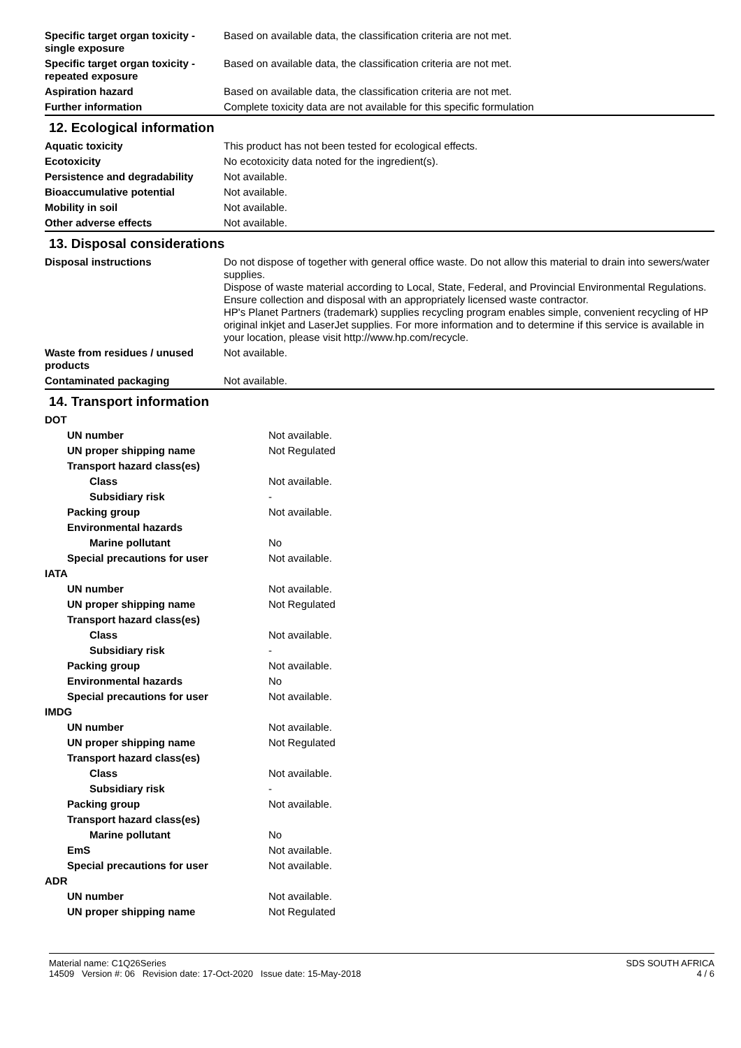| Specific target organ toxicity - single exposure | Based on available data, the classification criteria are not met. |
| Specific target organ toxicity - repeated exposure | Based on available data, the classification criteria are not met. |
| Aspiration hazard | Based on available data, the classification criteria are not met. |
| Further information | Complete toxicity data are not available for this specific formulation |
12. Ecological information
| Aquatic toxicity | This product has not been tested for ecological effects. |
| Ecotoxicity | No ecotoxicity data noted for the ingredient(s). |
| Persistence and degradability | Not available. |
| Bioaccumulative potential | Not available. |
| Mobility in soil | Not available. |
| Other adverse effects | Not available. |
13. Disposal considerations
| Disposal instructions | Do not dispose of together with general office waste. Do not allow this material to drain into sewers/water supplies. Dispose of waste material according to Local, State, Federal, and Provincial Environmental Regulations. Ensure collection and disposal with an appropriately licensed waste contractor. HP's Planet Partners (trademark) supplies recycling program enables simple, convenient recycling of HP original inkjet and LaserJet supplies. For more information and to determine if this service is available in your location, please visit http://www.hp.com/recycle. |
| Waste from residues / unused products | Not available. |
| Contaminated packaging | Not available. |
14. Transport information
| DOT | |
| UN number | Not available. |
| UN proper shipping name | Not Regulated |
| Transport hazard class(es) | |
| Class | Not available. |
| Subsidiary risk | - |
| Packing group | Not available. |
| Environmental hazards | |
| Marine pollutant | No |
| Special precautions for user | Not available. |
| IATA | |
| UN number | Not available. |
| UN proper shipping name | Not Regulated |
| Transport hazard class(es) | |
| Class | Not available. |
| Subsidiary risk | - |
| Packing group | Not available. |
| Environmental hazards | No |
| Special precautions for user | Not available. |
| IMDG | |
| UN number | Not available. |
| UN proper shipping name | Not Regulated |
| Transport hazard class(es) | |
| Class | Not available. |
| Subsidiary risk | - |
| Packing group | Not available. |
| Transport hazard class(es) | |
| Marine pollutant | No |
| EmS | Not available. |
| Special precautions for user | Not available. |
| ADR | |
| UN number | Not available. |
| UN proper shipping name | Not Regulated |
Material name: C1Q26Series
14509 Version #: 06 Revision date: 17-Oct-2020 Issue date: 15-May-2018
SDS SOUTH AFRICA
4 / 6